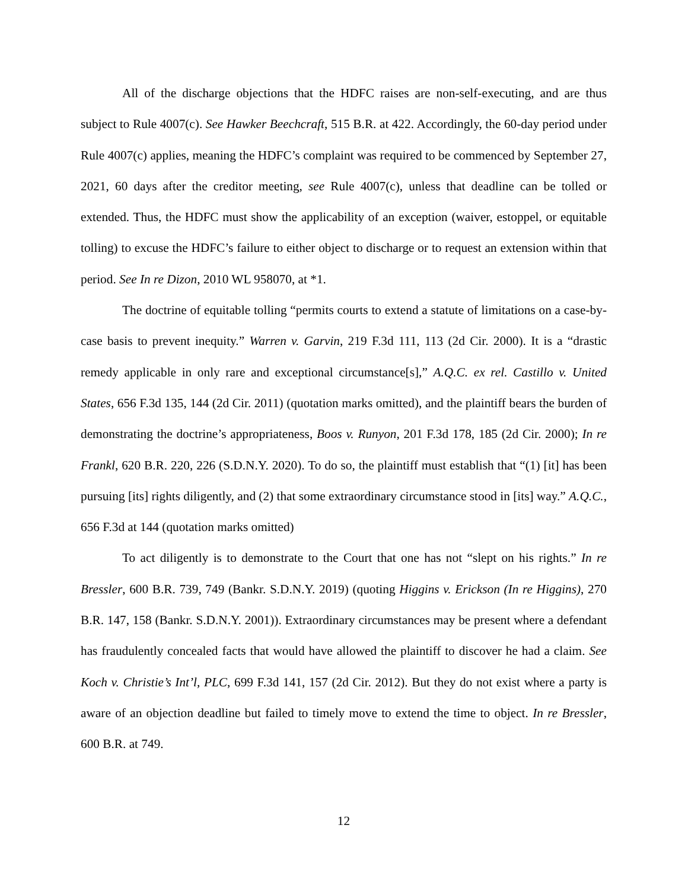All of the discharge objections that the HDFC raises are non-self-executing, and are thus subject to Rule 4007(c). See Hawker Beechcraft, 515 B.R. at 422. Accordingly, the 60-day period under Rule 4007(c) applies, meaning the HDFC’s complaint was required to be commenced by September 27, 2021, 60 days after the creditor meeting, see Rule 4007(c), unless that deadline can be tolled or extended. Thus, the HDFC must show the applicability of an exception (waiver, estoppel, or equitable tolling) to excuse the HDFC’s failure to either object to discharge or to request an extension within that period. See In re Dizon, 2010 WL 958070, at *1.
The doctrine of equitable tolling “permits courts to extend a statute of limitations on a case-by-case basis to prevent inequity.” Warren v. Garvin, 219 F.3d 111, 113 (2d Cir. 2000). It is a “drastic remedy applicable in only rare and exceptional circumstance[s],” A.Q.C. ex rel. Castillo v. United States, 656 F.3d 135, 144 (2d Cir. 2011) (quotation marks omitted), and the plaintiff bears the burden of demonstrating the doctrine’s appropriateness, Boos v. Runyon, 201 F.3d 178, 185 (2d Cir. 2000); In re Frankl, 620 B.R. 220, 226 (S.D.N.Y. 2020). To do so, the plaintiff must establish that “(1) [it] has been pursuing [its] rights diligently, and (2) that some extraordinary circumstance stood in [its] way.” A.Q.C., 656 F.3d at 144 (quotation marks omitted)
To act diligently is to demonstrate to the Court that one has not “slept on his rights.” In re Bressler, 600 B.R. 739, 749 (Bankr. S.D.N.Y. 2019) (quoting Higgins v. Erickson (In re Higgins), 270 B.R. 147, 158 (Bankr. S.D.N.Y. 2001)). Extraordinary circumstances may be present where a defendant has fraudulently concealed facts that would have allowed the plaintiff to discover he had a claim. See Koch v. Christie’s Int’l, PLC, 699 F.3d 141, 157 (2d Cir. 2012). But they do not exist where a party is aware of an objection deadline but failed to timely move to extend the time to object. In re Bressler, 600 B.R. at 749.
12